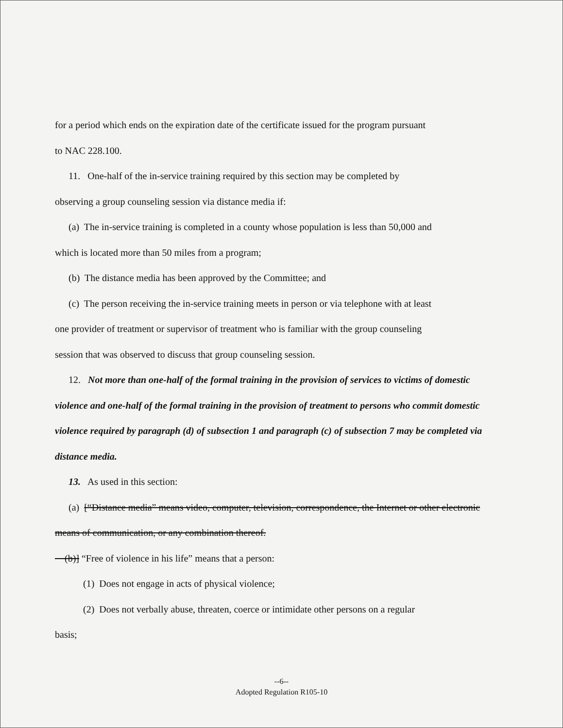for a period which ends on the expiration date of the certificate issued for the program pursuant
to NAC 228.100.
11. One-half of the in-service training required by this section may be completed by
observing a group counseling session via distance media if:
(a) The in-service training is completed in a county whose population is less than 50,000 and
which is located more than 50 miles from a program;
(b) The distance media has been approved by the Committee; and
(c) The person receiving the in-service training meets in person or via telephone with at least
one provider of treatment or supervisor of treatment who is familiar with the group counseling
session that was observed to discuss that group counseling session.
12. Not more than one-half of the formal training in the provision of services to victims of domestic violence and one-half of the formal training in the provision of treatment to persons who commit domestic violence required by paragraph (d) of subsection 1 and paragraph (c) of subsection 7 may be completed via distance media.
13. As used in this section:
(a) [“Distance media” means video, computer, television, correspondence, the Internet or other electronic means of communication, or any combination thereof.
(b)] “Free of violence in his life” means that a person:
(1) Does not engage in acts of physical violence;
(2) Does not verbally abuse, threaten, coerce or intimidate other persons on a regular
basis;
--6--
Adopted Regulation R105-10